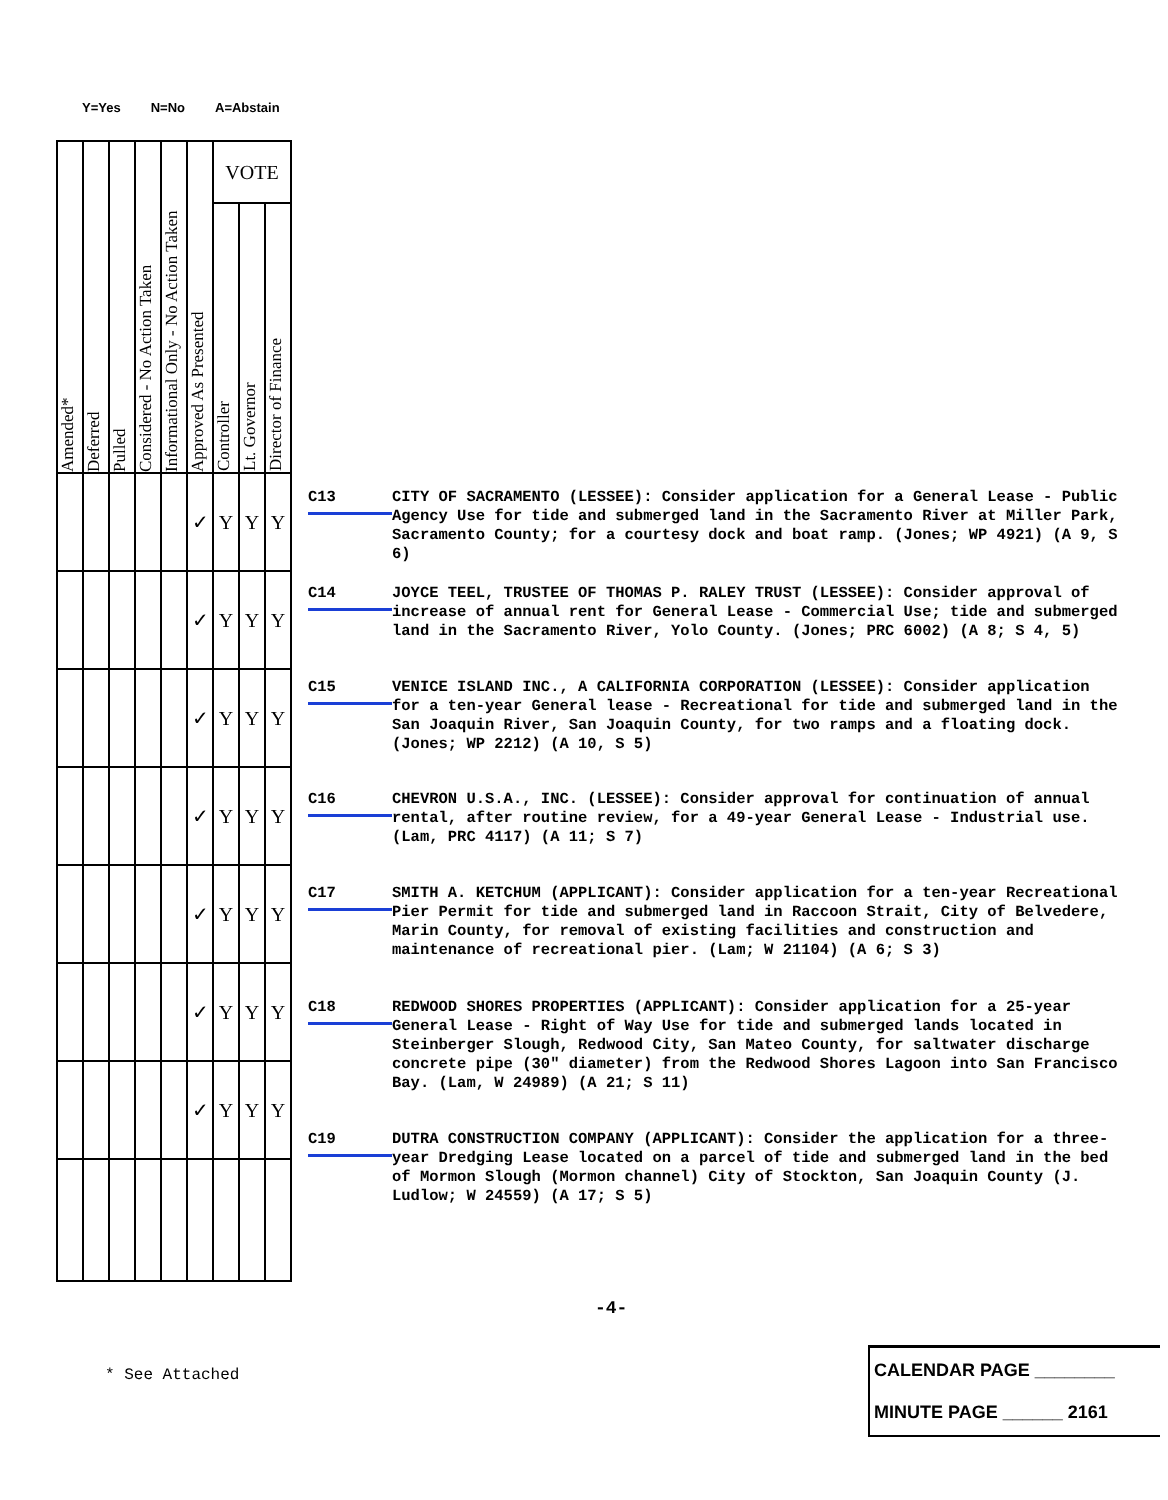Y=Yes N=No A=Abstain
| Amended* | Deferred | Pulled | Considered - No Action Taken | Informational Only - No Action Taken | Approved As Presented | VOTE | | |
| --- | --- | --- | --- | --- | --- | --- | --- | --- |
| | | | | | | Controller | Lt. Governor | Director of Finance |
| | | | | | ✓ | Y | Y | Y |
| | | | | | ✓ | Y | Y | Y |
| | | | | | ✓ | Y | Y | Y |
| | | | | | ✓ | Y | Y | Y |
| | | | | | ✓ | Y | Y | Y |
| | | | | | ✓ | Y | Y | Y |
| | | | | | ✓ | Y | Y | Y |
C13
CITY OF SACRAMENTO (LESSEE): Consider application for a General Lease - Public Agency Use for tide and submerged land in the Sacramento River at Miller Park, Sacramento County; for a courtesy dock and boat ramp. (Jones; WP 4921) (A 9, S 6)
C14
JOYCE TEEL, TRUSTEE OF THOMAS P. RALEY TRUST (LESSEE): Consider approval of increase of annual rent for General Lease - Commercial Use; tide and submerged land in the Sacramento River, Yolo County. (Jones; PRC 6002) (A 8; S 4, 5)
C15
VENICE ISLAND INC., A CALIFORNIA CORPORATION (LESSEE): Consider application for a ten-year General lease - Recreational for tide and submerged land in the San Joaquin River, San Joaquin County, for two ramps and a floating dock. (Jones; WP 2212) (A 10, S 5)
C16
CHEVRON U.S.A., INC. (LESSEE): Consider approval for continuation of annual rental, after routine review, for a 49-year General Lease - Industrial use. (Lam, PRC 4117) (A 11; S 7)
C17
SMITH A. KETCHUM (APPLICANT): Consider application for a ten-year Recreational Pier Permit for tide and submerged land in Raccoon Strait, City of Belvedere, Marin County, for removal of existing facilities and construction and maintenance of recreational pier. (Lam; W 21104) (A 6; S 3)
C18
REDWOOD SHORES PROPERTIES (APPLICANT): Consider application for a 25-year General Lease - Right of Way Use for tide and submerged lands located in Steinberger Slough, Redwood City, San Mateo County, for saltwater discharge concrete pipe (30" diameter) from the Redwood Shores Lagoon into San Francisco Bay. (Lam, W 24989) (A 21; S 11)
C19
DUTRA CONSTRUCTION COMPANY (APPLICANT): Consider the application for a three-year Dredging Lease located on a parcel of tide and submerged land in the bed of Mormon Slough (Mormon channel) City of Stockton, San Joaquin County (J. Ludlow; W 24559) (A 17; S 5)
-4-
* See Attached
CALENDAR PAGE ________
MINUTE PAGE ______ 2161